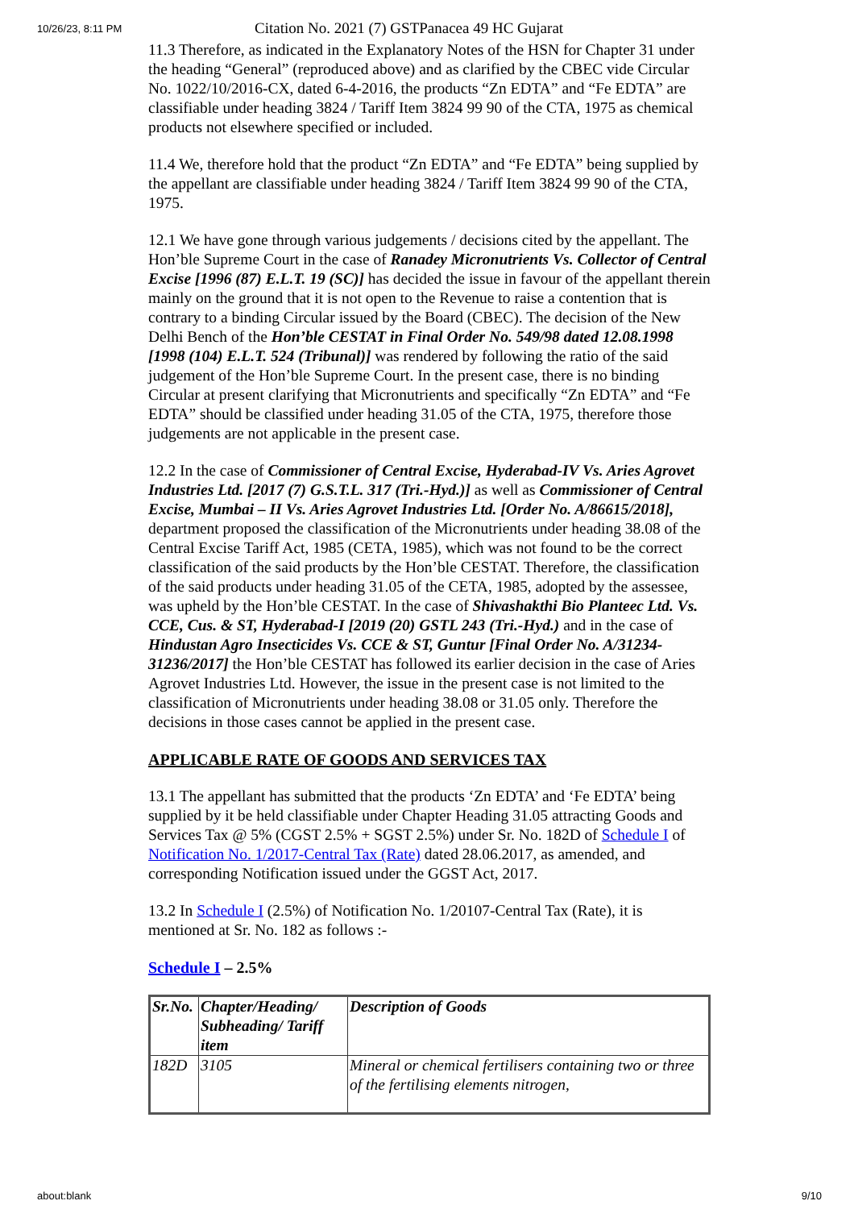10/26/23, 8:11 PM
Citation No. 2021 (7) GSTPanacea 49 HC Gujarat
11.3 Therefore, as indicated in the Explanatory Notes of the HSN for Chapter 31 under the heading “General” (reproduced above) and as clarified by the CBEC vide Circular No. 1022/10/2016-CX, dated 6-4-2016, the products “Zn EDTA” and “Fe EDTA” are classifiable under heading 3824 / Tariff Item 3824 99 90 of the CTA, 1975 as chemical products not elsewhere specified or included.
11.4 We, therefore hold that the product “Zn EDTA” and “Fe EDTA” being supplied by the appellant are classifiable under heading 3824 / Tariff Item 3824 99 90 of the CTA, 1975.
12.1 We have gone through various judgements / decisions cited by the appellant. The Hon’ble Supreme Court in the case of Ranadey Micronutrients Vs. Collector of Central Excise [1996 (87) E.L.T. 19 (SC)] has decided the issue in favour of the appellant therein mainly on the ground that it is not open to the Revenue to raise a contention that is contrary to a binding Circular issued by the Board (CBEC). The decision of the New Delhi Bench of the Hon’ble CESTAT in Final Order No. 549/98 dated 12.08.1998 [1998 (104) E.L.T. 524 (Tribunal)] was rendered by following the ratio of the said judgement of the Hon’ble Supreme Court. In the present case, there is no binding Circular at present clarifying that Micronutrients and specifically “Zn EDTA” and “Fe EDTA” should be classified under heading 31.05 of the CTA, 1975, therefore those judgements are not applicable in the present case.
12.2 In the case of Commissioner of Central Excise, Hyderabad-IV Vs. Aries Agrovet Industries Ltd. [2017 (7) G.S.T.L. 317 (Tri.-Hyd.)] as well as Commissioner of Central Excise, Mumbai – II Vs. Aries Agrovet Industries Ltd. [Order No. A/86615/2018], department proposed the classification of the Micronutrients under heading 38.08 of the Central Excise Tariff Act, 1985 (CETA, 1985), which was not found to be the correct classification of the said products by the Hon’ble CESTAT. Therefore, the classification of the said products under heading 31.05 of the CETA, 1985, adopted by the assessee, was upheld by the Hon’ble CESTAT. In the case of Shivashakthi Bio Planteec Ltd. Vs. CCE, Cus. & ST, Hyderabad-I [2019 (20) GSTL 243 (Tri.-Hyd.) and in the case of Hindustan Agro Insecticides Vs. CCE & ST, Guntur [Final Order No. A/31234-31236/2017] the Hon’ble CESTAT has followed its earlier decision in the case of Aries Agrovet Industries Ltd. However, the issue in the present case is not limited to the classification of Micronutrients under heading 38.08 or 31.05 only. Therefore the decisions in those cases cannot be applied in the present case.
APPLICABLE RATE OF GOODS AND SERVICES TAX
13.1 The appellant has submitted that the products ‘Zn EDTA’ and ‘Fe EDTA’ being supplied by it be held classifiable under Chapter Heading 31.05 attracting Goods and Services Tax @ 5% (CGST 2.5% + SGST 2.5%) under Sr. No. 182D of Schedule I of Notification No. 1/2017-Central Tax (Rate) dated 28.06.2017, as amended, and corresponding Notification issued under the GGST Act, 2017.
13.2 In Schedule I (2.5%) of Notification No. 1/20107-Central Tax (Rate), it is mentioned at Sr. No. 182 as follows :-
Schedule I – 2.5%
| Sr.No. | Chapter/Heading/ Subheading/ Tariff item | Description of Goods |
| --- | --- | --- |
| 182D | 3105 | Mineral or chemical fertilisers containing two or three of the fertilising elements nitrogen, |
about:blank 9/10